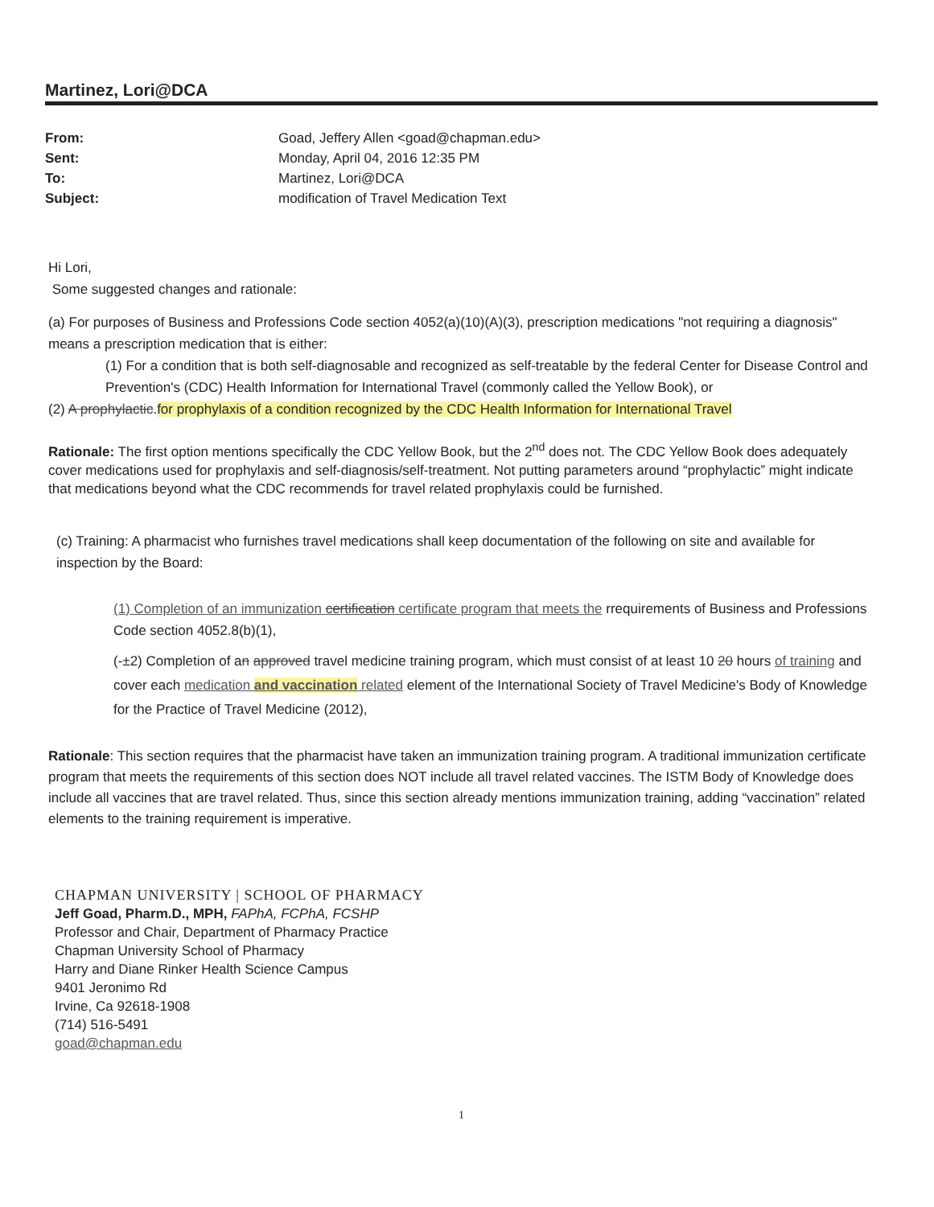Martinez, Lori@DCA
From: Goad, Jeffery Allen <goad@chapman.edu> Sent: Monday, April 04, 2016 12:35 PM To: Martinez, Lori@DCA Subject: modification of Travel Medication Text
Hi Lori,
Some suggested changes and rationale:
(a) For purposes of Business and Professions Code section 4052(a)(10)(A)(3), prescription medications "not requiring a diagnosis" means a prescription medication that is either:
(1) For a condition that is both self-diagnosable and recognized as self-treatable by the federal Center for Disease Control and Prevention's (CDC) Health Information for International Travel (commonly called the Yellow Book), or
(2) A prophylactic.for prophylaxis of a condition recognized by the CDC Health Information for International Travel
Rationale: The first option mentions specifically the CDC Yellow Book, but the 2<sup>nd</sup> does not. The CDC Yellow Book does adequately cover medications used for prophylaxis and self-diagnosis/self-treatment. Not putting parameters around “prophylactic” might indicate that medications beyond what the CDC recommends for travel related prophylaxis could be furnished.
(c) Training: A pharmacist who furnishes travel medications shall keep documentation of the following on site and available for inspection by the Board:
(1) Completion of an immunization certification certificate program that meets the rrequirements of Business and Professions Code section 4052.8(b)(1),
(-±2) Completion of an approved travel medicine training program, which must consist of at least 10 20 hours of training and cover each medication and vaccination related element of the International Society of Travel Medicine's Body of Knowledge for the Practice of Travel Medicine (2012),
Rationale: This section requires that the pharmacist have taken an immunization training program. A traditional immunization certificate program that meets the requirements of this section does NOT include all travel related vaccines. The ISTM Body of Knowledge does include all vaccines that are travel related. Thus, since this section already mentions immunization training, adding “vaccination” related elements to the training requirement is imperative.
CHAPMAN UNIVERSITY | SCHOOL OF PHARMACY
Jeff Goad, Pharm.D., MPH, FAPhA, FCPhA, FCSHP
Professor and Chair, Department of Pharmacy Practice
Chapman University School of Pharmacy
Harry and Diane Rinker Health Science Campus
9401 Jeronimo Rd
Irvine, Ca 92618-1908
(714) 516-5491
goad@chapman.edu
1